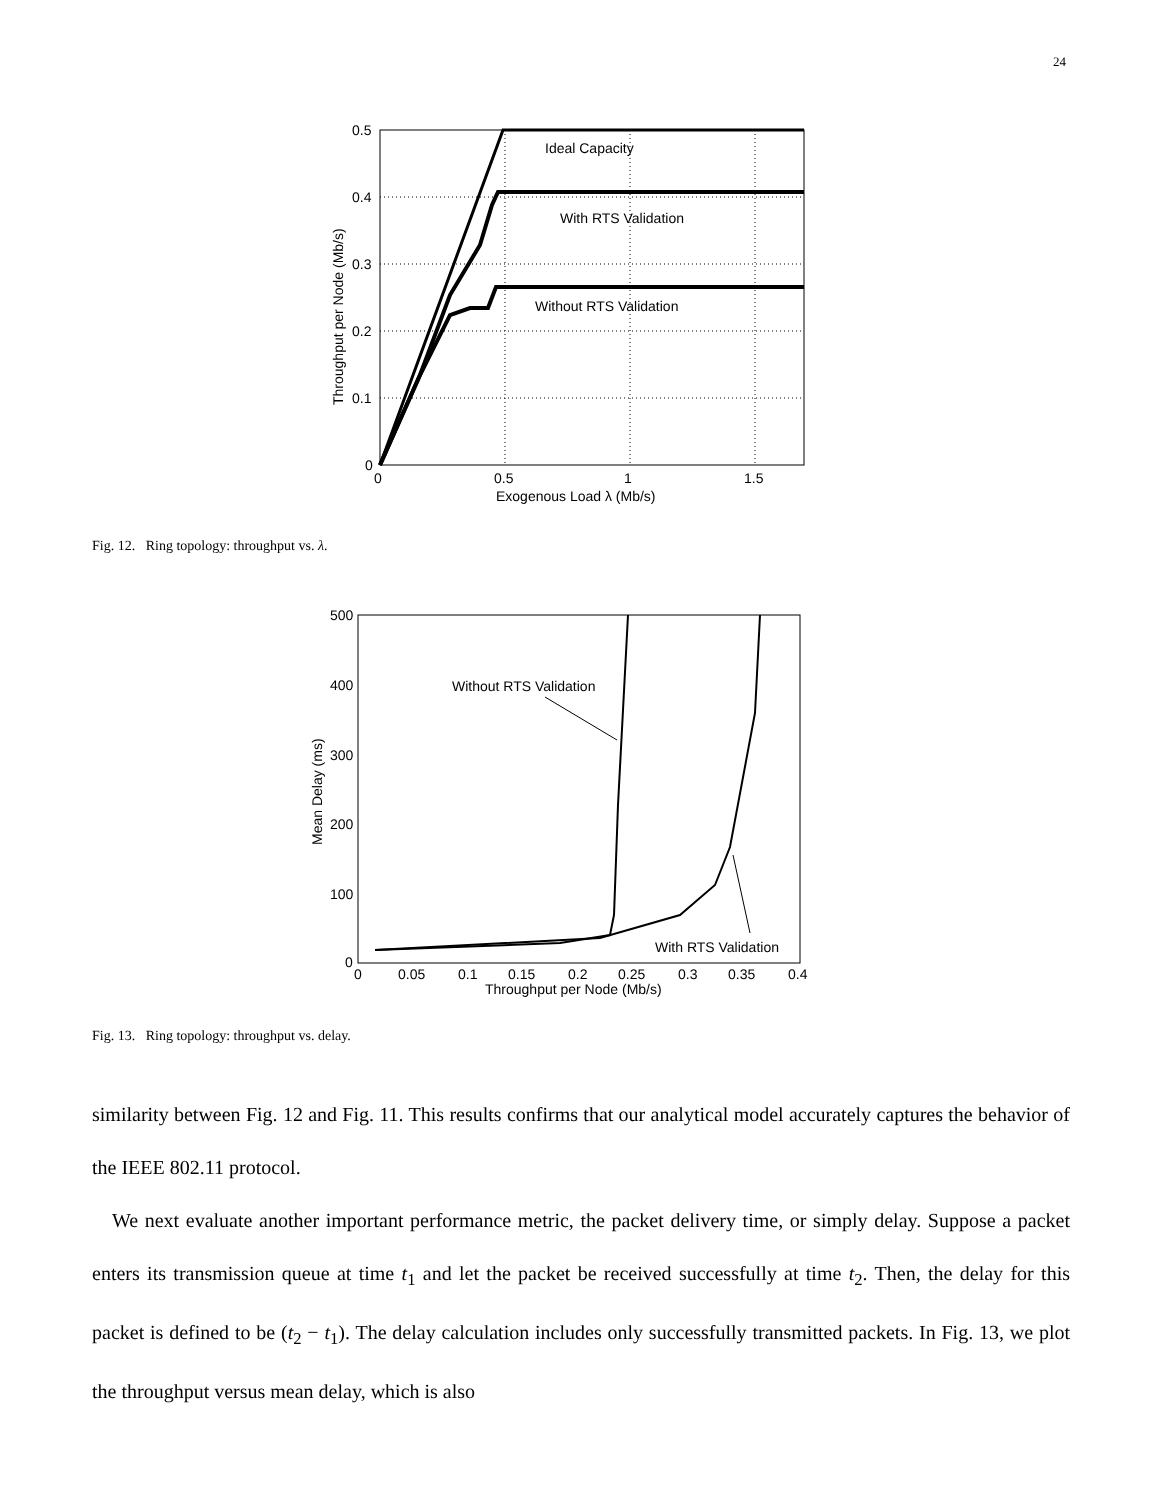24
Ideal Capacity
With RTS Validation
Without RTS Validation
0.5
0.4
0.3
0.2
0.1
0
0
0.5
1
1.5
Exogenous Load λ (Mb/s)
Throughput per Node (Mb/s)
Fig. 12. Ring topology: throughput vs. λ.
Without RTS Validation
With RTS Validation
500
400
300
200
100
0
0
0.05
0.1
0.15
0.2
0.25
0.3
0.35
0.4
Throughput per Node (Mb/s)
Mean Delay (ms)
Fig. 13. Ring topology: throughput vs. delay.
similarity between Fig. 12 and Fig. 11. This results confirms that our analytical model accurately captures the behavior of the IEEE 802.11 protocol.
We next evaluate another important performance metric, the packet delivery time, or simply delay. Suppose a packet enters its transmission queue at time t<sub>1</sub> and let the packet be received successfully at time t<sub>2</sub>. Then, the delay for this packet is defined to be (t<sub>2</sub> − t<sub>1</sub>). The delay calculation includes only successfully transmitted packets. In Fig. 13, we plot the throughput versus mean delay, which is also